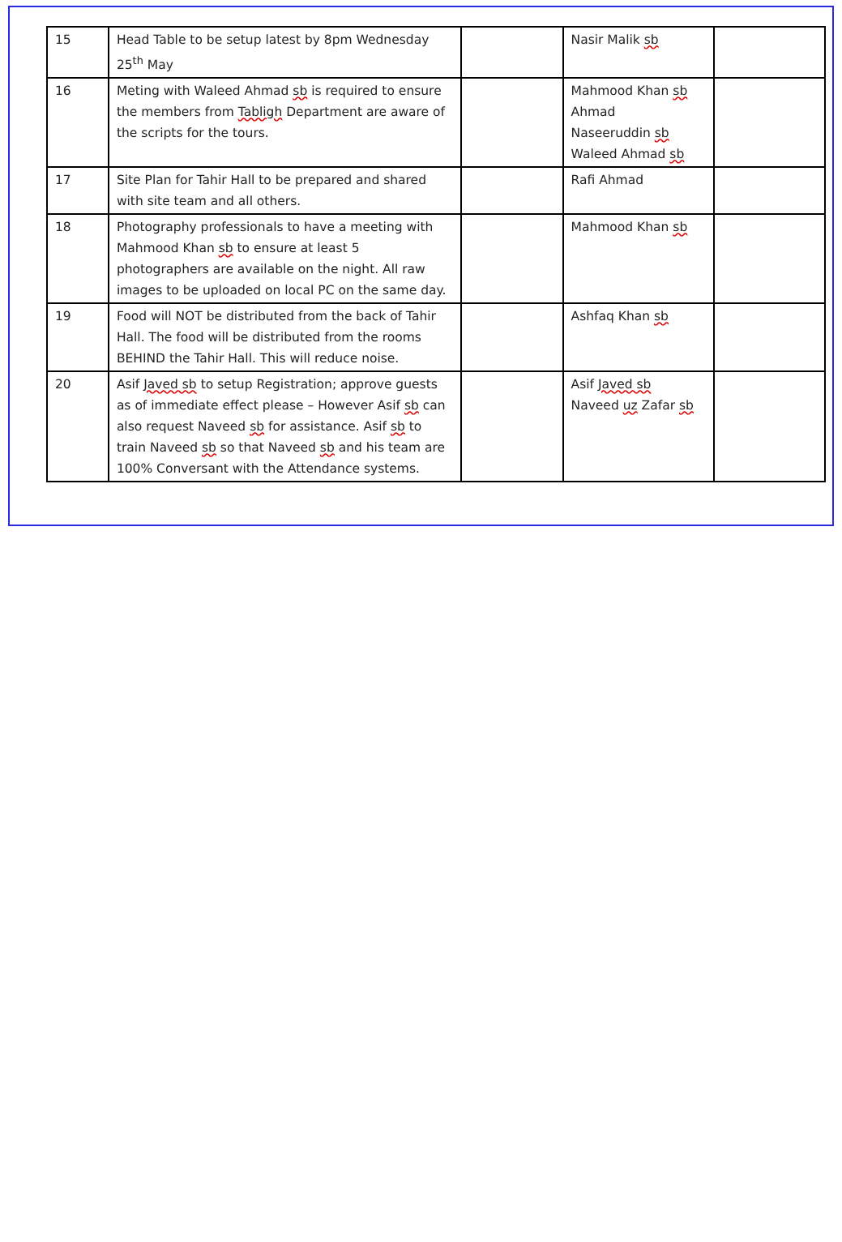| 15 | Head Table to be setup latest by 8pm Wednesday 25<sup>th</sup> May | | Nasir Malik sb | |
| 16 | Meting with Waleed Ahmad sb is required to ensure the members from Tabligh Department are aware of the scripts for the tours. | | Mahmood Khan sb Ahmad Naseeruddin sb Waleed Ahmad sb | |
| 17 | Site Plan for Tahir Hall to be prepared and shared with site team and all others. | | Rafi Ahmad | |
| 18 | Photography professionals to have a meeting with Mahmood Khan sb to ensure at least 5 photographers are available on the night. All raw images to be uploaded on local PC on the same day. | | Mahmood Khan sb | |
| 19 | Food will NOT be distributed from the back of Tahir Hall. The food will be distributed from the rooms BEHIND the Tahir Hall. This will reduce noise. | | Ashfaq Khan sb | |
| 20 | Asif Javed sb to setup Registration; approve guests as of immediate effect please – However Asif sb can also request Naveed sb for assistance. Asif sb to train Naveed sb so that Naveed sb and his team are 100% Conversant with the Attendance systems. | | Asif Javed sb Naveed uz Zafar sb | |